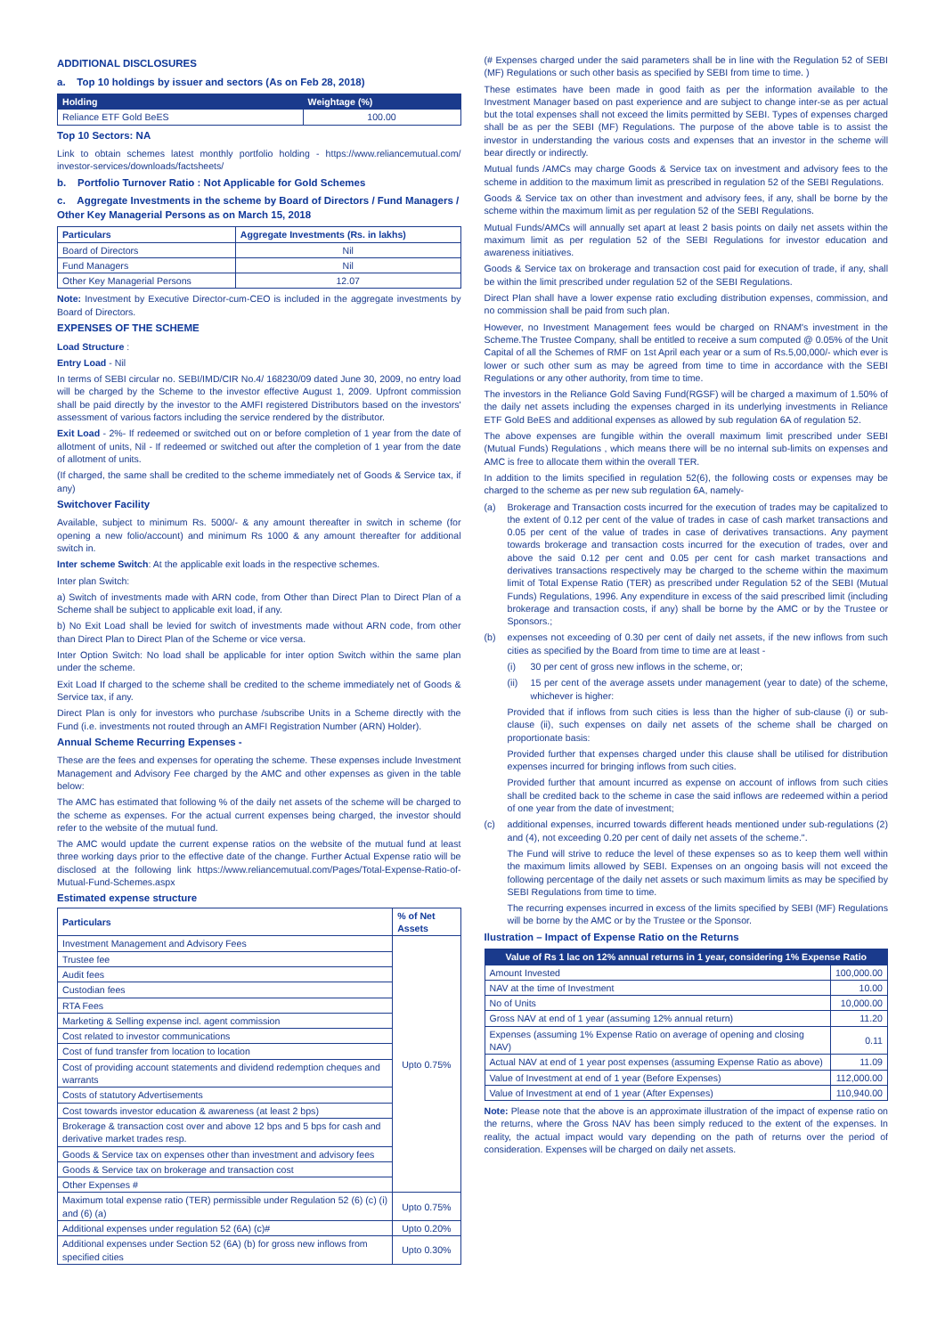ADDITIONAL DISCLOSURES
a. Top 10 holdings by issuer and sectors (As on Feb 28, 2018)
| Holding | Weightage (%) |
| --- | --- |
| Reliance ETF Gold BeES | 100.00 |
Top 10 Sectors: NA
Link to obtain schemes latest monthly portfolio holding - https://www.reliancemutual.com/ investor-services/downloads/factsheets/
b. Portfolio Turnover Ratio : Not Applicable for Gold Schemes
c. Aggregate Investments in the scheme by Board of Directors / Fund Managers / Other Key Managerial Persons as on March 15, 2018
| Particulars | Aggregate Investments (Rs. in lakhs) |
| --- | --- |
| Board of Directors | Nil |
| Fund Managers | Nil |
| Other Key Managerial Persons | 12.07 |
Note: Investment by Executive Director-cum-CEO is included in the aggregate investments by Board of Directors.
EXPENSES OF THE SCHEME
Load Structure :
Entry Load - Nil
In terms of SEBI circular no. SEBI/IMD/CIR No.4/ 168230/09 dated June 30, 2009, no entry load will be charged by the Scheme to the investor effective August 1, 2009. Upfront commission shall be paid directly by the investor to the AMFI registered Distributors based on the investors' assessment of various factors including the service rendered by the distributor.
Exit Load - 2%- If redeemed or switched out on or before completion of 1 year from the date of allotment of units, Nil - If redeemed or switched out after the completion of 1 year from the date of allotment of units.
(If charged, the same shall be credited to the scheme immediately net of Goods & Service tax, if any)
Switchover Facility
Available, subject to minimum Rs. 5000/- & any amount thereafter in switch in scheme (for opening a new folio/account) and minimum Rs 1000 & any amount thereafter for additional switch in.
Inter scheme Switch: At the applicable exit loads in the respective schemes.
Inter plan Switch:
a) Switch of investments made with ARN code, from Other than Direct Plan to Direct Plan of a Scheme shall be subject to applicable exit load, if any.
b) No Exit Load shall be levied for switch of investments made without ARN code, from other than Direct Plan to Direct Plan of the Scheme or vice versa.
Inter Option Switch: No load shall be applicable for inter option Switch within the same plan under the scheme.
Exit Load If charged to the scheme shall be credited to the scheme immediately net of Goods & Service tax, if any.
Direct Plan is only for investors who purchase /subscribe Units in a Scheme directly with the Fund (i.e. investments not routed through an AMFI Registration Number (ARN) Holder).
Annual Scheme Recurring Expenses -
These are the fees and expenses for operating the scheme. These expenses include Investment Management and Advisory Fee charged by the AMC and other expenses as given in the table below:
The AMC has estimated that following % of the daily net assets of the scheme will be charged to the scheme as expenses. For the actual current expenses being charged, the investor should refer to the website of the mutual fund.
The AMC would update the current expense ratios on the website of the mutual fund at least three working days prior to the effective date of the change. Further Actual Expense ratio will be disclosed at the following link https://www.reliancemutual.com/Pages/Total-Expense-Ratio-of-Mutual-Fund-Schemes.aspx
Estimated expense structure
| Particulars | % of Net Assets |
| --- | --- |
| Investment Management and Advisory Fees | Upto 0.75% |
| Trustee fee | |
| Audit fees | |
| Custodian fees | |
| RTA Fees | |
| Marketing & Selling expense incl. agent commission | |
| Cost related to investor communications | |
| Cost of fund transfer from location to location | |
| Cost of providing account statements and dividend redemption cheques and warrants | |
| Costs of statutory Advertisements | |
| Cost towards investor education & awareness (at least 2 bps) | |
| Brokerage & transaction cost over and above 12 bps and 5 bps for cash and derivative market trades resp. | |
| Goods & Service tax on expenses other than investment and advisory fees | |
| Goods & Service tax on brokerage and transaction cost | |
| Other Expenses # | |
| Maximum total expense ratio (TER) permissible under Regulation 52 (6) (c) (i) and (6) (a) | Upto 0.75% |
| Additional expenses under regulation 52 (6A) (c)# | Upto 0.20% |
| Additional expenses under Section 52 (6A) (b) for gross new inflows from specified cities | Upto 0.30% |
(# Expenses charged under the said parameters shall be in line with the Regulation 52 of SEBI (MF) Regulations or such other basis as specified by SEBI from time to time. )
These estimates have been made in good faith as per the information available to the Investment Manager based on past experience and are subject to change inter-se as per actual but the total expenses shall not exceed the limits permitted by SEBI. Types of expenses charged shall be as per the SEBI (MF) Regulations. The purpose of the above table is to assist the investor in understanding the various costs and expenses that an investor in the scheme will bear directly or indirectly.
Mutual funds /AMCs may charge Goods & Service tax on investment and advisory fees to the scheme in addition to the maximum limit as prescribed in regulation 52 of the SEBI Regulations.
Goods & Service tax on other than investment and advisory fees, if any, shall be borne by the scheme within the maximum limit as per regulation 52 of the SEBI Regulations.
Mutual Funds/AMCs will annually set apart at least 2 basis points on daily net assets within the maximum limit as per regulation 52 of the SEBI Regulations for investor education and awareness initiatives.
Goods & Service tax on brokerage and transaction cost paid for execution of trade, if any, shall be within the limit prescribed under regulation 52 of the SEBI Regulations.
Direct Plan shall have a lower expense ratio excluding distribution expenses, commission, and no commission shall be paid from such plan.
However, no Investment Management fees would be charged on RNAM's investment in the Scheme.The Trustee Company, shall be entitled to receive a sum computed @ 0.05% of the Unit Capital of all the Schemes of RMF on 1st April each year or a sum of Rs.5,00,000/- which ever is lower or such other sum as may be agreed from time to time in accordance with the SEBI Regulations or any other authority, from time to time.
The investors in the Reliance Gold Saving Fund(RGSF) will be charged a maximum of 1.50% of the daily net assets including the expenses charged in its underlying investments in Reliance ETF Gold BeES and additional expenses as allowed by sub regulation 6A of regulation 52.
The above expenses are fungible within the overall maximum limit prescribed under SEBI (Mutual Funds) Regulations , which means there will be no internal sub-limits on expenses and AMC is free to allocate them within the overall TER.
In addition to the limits specified in regulation 52(6), the following costs or expenses may be charged to the scheme as per new sub regulation 6A, namely-
(a) Brokerage and Transaction costs incurred for the execution of trades may be capitalized to the extent of 0.12 per cent of the value of trades in case of cash market transactions and 0.05 per cent of the value of trades in case of derivatives transactions. Any payment towards brokerage and transaction costs incurred for the execution of trades, over and above the said 0.12 per cent and 0.05 per cent for cash market transactions and derivatives transactions respectively may be charged to the scheme within the maximum limit of Total Expense Ratio (TER) as prescribed under Regulation 52 of the SEBI (Mutual Funds) Regulations, 1996. Any expenditure in excess of the said prescribed limit (including brokerage and transaction costs, if any) shall be borne by the AMC or by the Trustee or Sponsors.;
(b) expenses not exceeding of 0.30 per cent of daily net assets, if the new inflows from such cities as specified by the Board from time to time are at least -
(i) 30 per cent of gross new inflows in the scheme, or;
(ii) 15 per cent of the average assets under management (year to date) of the scheme, whichever is higher:
Provided that if inflows from such cities is less than the higher of sub-clause (i) or sub- clause (ii), such expenses on daily net assets of the scheme shall be charged on proportionate basis:
Provided further that expenses charged under this clause shall be utilised for distribution expenses incurred for bringing inflows from such cities.
Provided further that amount incurred as expense on account of inflows from such cities shall be credited back to the scheme in case the said inflows are redeemed within a period of one year from the date of investment;
(c) additional expenses, incurred towards different heads mentioned under sub-regulations (2) and (4), not exceeding 0.20 per cent of daily net assets of the scheme.".
The Fund will strive to reduce the level of these expenses so as to keep them well within the maximum limits allowed by SEBI. Expenses on an ongoing basis will not exceed the following percentage of the daily net assets or such maximum limits as may be specified by SEBI Regulations from time to time.
The recurring expenses incurred in excess of the limits specified by SEBI (MF) Regulations will be borne by the AMC or by the Trustee or the Sponsor.
Ilustration – Impact of Expense Ratio on the Returns
| Value of Rs 1 lac on 12% annual returns in 1 year, considering 1% Expense Ratio | |
| --- | --- |
| Amount Invested | 100,000.00 |
| NAV at the time of Investment | 10.00 |
| No of Units | 10,000.00 |
| Gross NAV at end of 1 year (assuming 12% annual return) | 11.20 |
| Expenses (assuming 1% Expense Ratio on average of opening and closing NAV) | 0.11 |
| Actual NAV at end of 1 year post expenses (assuming Expense Ratio as above) | 11.09 |
| Value of Investment at end of 1 year (Before Expenses) | 112,000.00 |
| Value of Investment at end of 1 year (After Expenses) | 110,940.00 |
Note: Please note that the above is an approximate illustration of the impact of expense ratio on the returns, where the Gross NAV has been simply reduced to the extent of the expenses. In reality, the actual impact would vary depending on the path of returns over the period of consideration. Expenses will be charged on daily net assets.